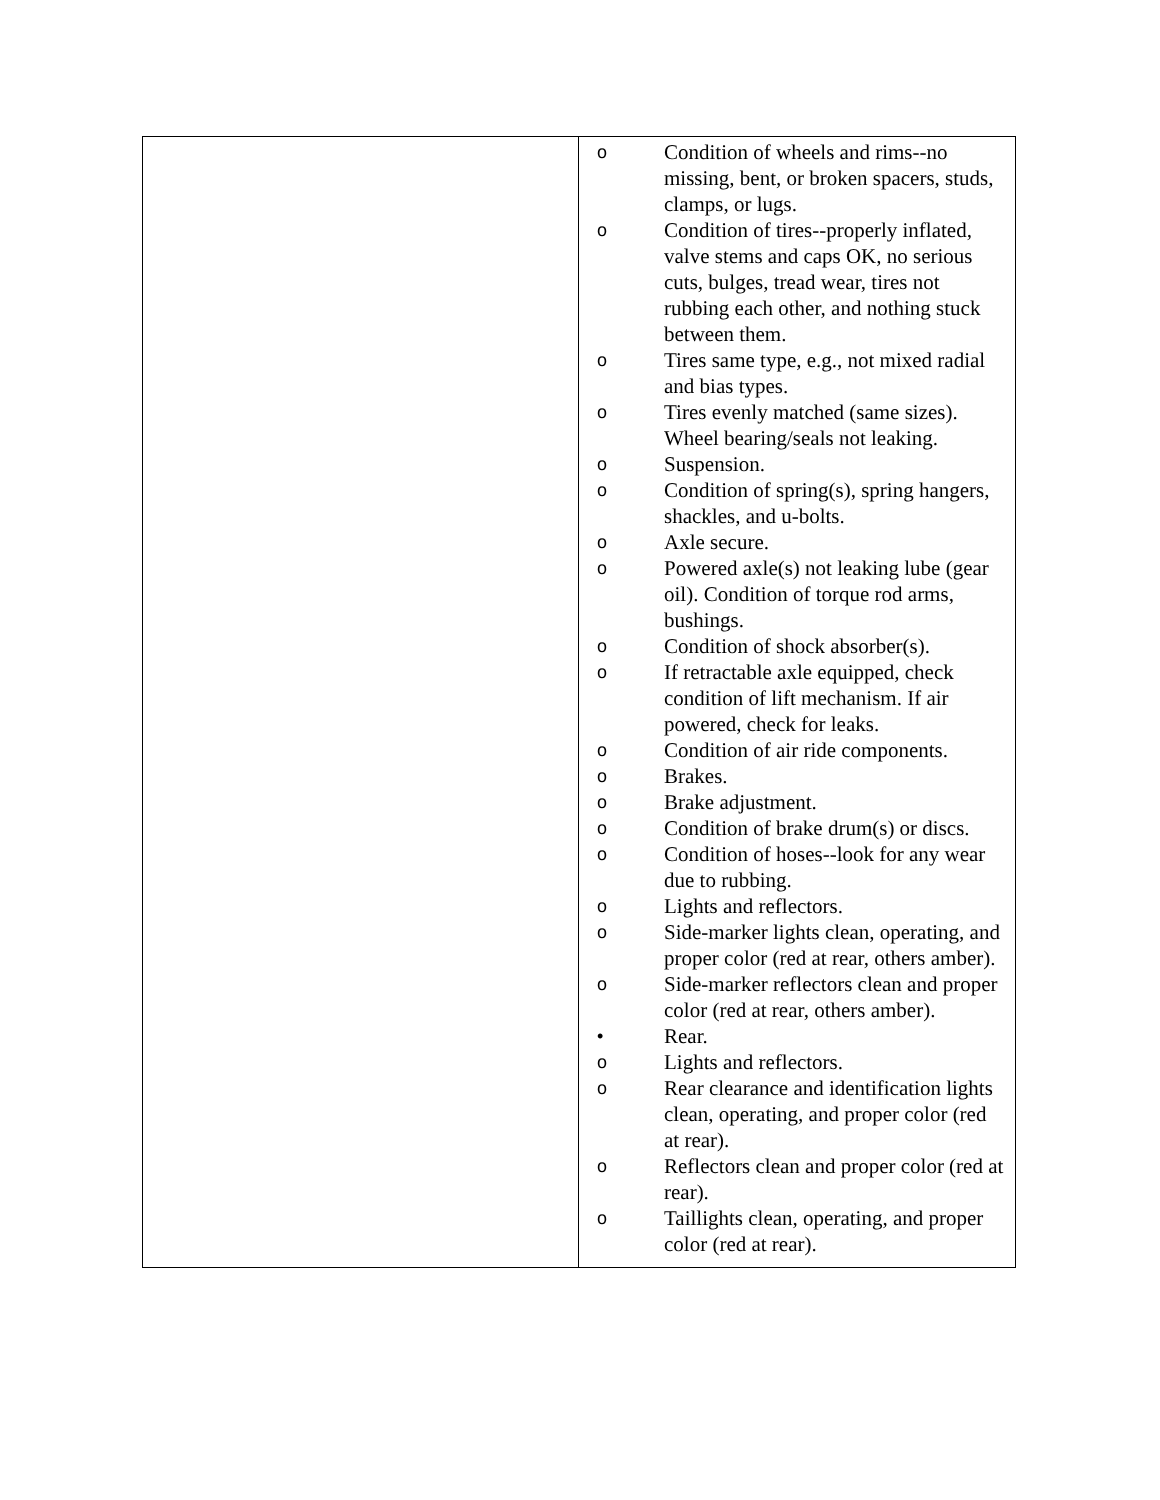| | o Condition of wheels and rims--no missing, bent, or broken spacers, studs, clamps, or lugs. o Condition of tires--properly inflated, valve stems and caps OK, no serious cuts, bulges, tread wear, tires not rubbing each other, and nothing stuck between them. o Tires same type, e.g., not mixed radial and bias types. o Tires evenly matched (same sizes). Wheel bearing/seals not leaking. o Suspension. o Condition of spring(s), spring hangers, shackles, and u-bolts. o Axle secure. o Powered axle(s) not leaking lube (gear oil). Condition of torque rod arms, bushings. o Condition of shock absorber(s). o If retractable axle equipped, check condition of lift mechanism. If air powered, check for leaks. o Condition of air ride components. o Brakes. o Brake adjustment. o Condition of brake drum(s) or discs. o Condition of hoses--look for any wear due to rubbing. o Lights and reflectors. o Side-marker lights clean, operating, and proper color (red at rear, others amber). o Side-marker reflectors clean and proper color (red at rear, others amber). • Rear. o Lights and reflectors. o Rear clearance and identification lights clean, operating, and proper color (red at rear). o Reflectors clean and proper color (red at rear). o Taillights clean, operating, and proper color (red at rear). |